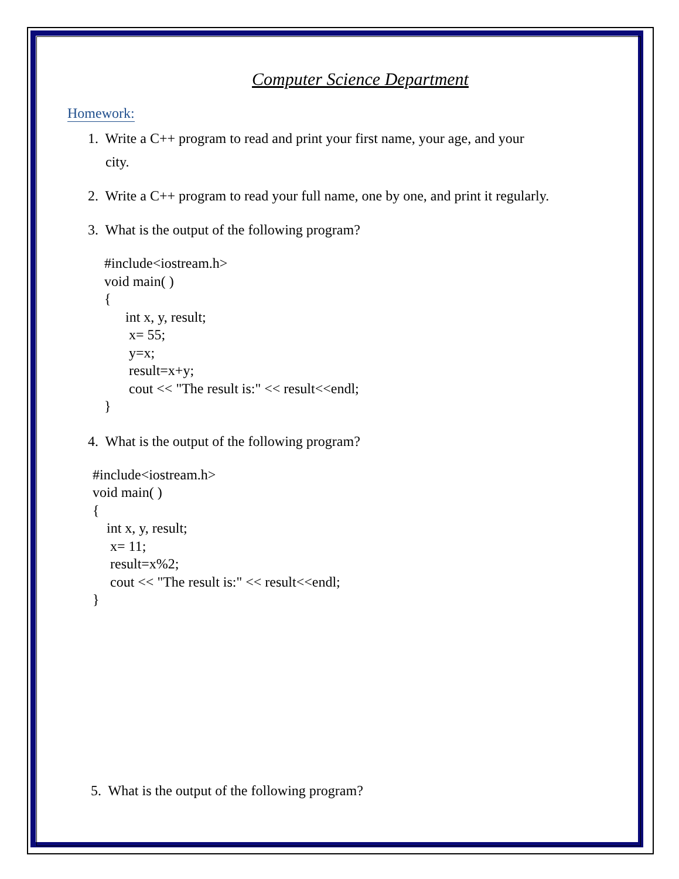Computer Science Department
Homework:
1. Write a C++ program to read and print your first name, your age, and your
city.
2. Write a C++ program to read your full name, one by one, and print it regularly.
3. What is the output of the following program?
#include<iostream.h>
void main( )
{
      int x, y, result;
       x= 55;
       y=x;
       result=x+y;
       cout << "The result is:" << result<<endl;
}
4. What is the output of the following program?
#include<iostream.h>
void main( )
{
    int x, y, result;
     x= 11;
     result=x%2;
     cout << "The result is:" << result<<endl;
}
5. What is the output of the following program?